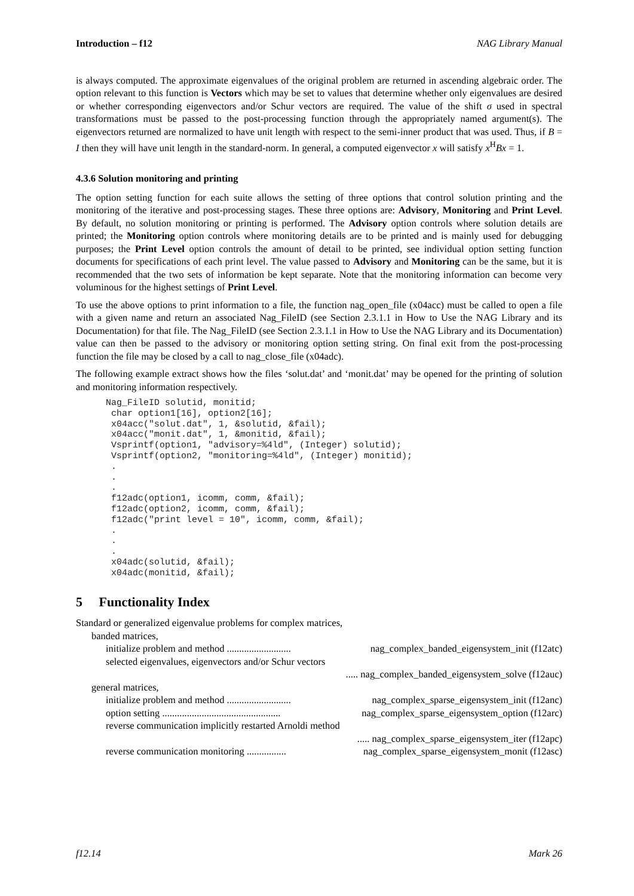Introduction – f12 NAG Library Manual
is always computed. The approximate eigenvalues of the original problem are returned in ascending algebraic order. The option relevant to this function is Vectors which may be set to values that determine whether only eigenvalues are desired or whether corresponding eigenvectors and/or Schur vectors are required. The value of the shift σ used in spectral transformations must be passed to the post-processing function through the appropriately named argument(s). The eigenvectors returned are normalized to have unit length with respect to the semi-inner product that was used. Thus, if B = I then they will have unit length in the standard-norm. In general, a computed eigenvector x will satisfy x<sup>H</sup>Bx = 1.
4.3.6 Solution monitoring and printing
The option setting function for each suite allows the setting of three options that control solution printing and the monitoring of the iterative and post-processing stages. These three options are: Advisory, Monitoring and Print Level. By default, no solution monitoring or printing is performed. The Advisory option controls where solution details are printed; the Monitoring option controls where monitoring details are to be printed and is mainly used for debugging purposes; the Print Level option controls the amount of detail to be printed, see individual option setting function documents for specifications of each print level. The value passed to Advisory and Monitoring can be the same, but it is recommended that the two sets of information be kept separate. Note that the monitoring information can become very voluminous for the highest settings of Print Level.
To use the above options to print information to a file, the function nag_open_file (x04acc) must be called to open a file with a given name and return an associated Nag_FileID (see Section 2.3.1.1 in How to Use the NAG Library and its Documentation) for that file. The Nag_FileID (see Section 2.3.1.1 in How to Use the NAG Library and its Documentation) value can then be passed to the advisory or monitoring option setting string. On final exit from the post-processing function the file may be closed by a call to nag_close_file (x04adc).
The following example extract shows how the files ‘solut.dat’ and ‘monit.dat’ may be opened for the printing of solution and monitoring information respectively.
Nag_FileID solutid, monitid;
 char option1[16], option2[16];
 x04acc("solut.dat", 1, &solutid, &fail);
 x04acc("monit.dat", 1, &monitid, &fail);
 Vsprintf(option1, "advisory=%4ld", (Integer) solutid);
 Vsprintf(option2, "monitoring=%4ld", (Integer) monitid);
 .
 .
 .
 f12adc(option1, icomm, comm, &fail);
 f12adc(option2, icomm, comm, &fail);
 f12adc("print level = 10", icomm, comm, &fail);
 .
 .
 .
 x04adc(solutid, &fail);
 x04adc(monitid, &fail);
5 Functionality Index
Standard or generalized eigenvalue problems for complex matrices,
banded matrices,
initialize problem and method .......................... nag_complex_banded_eigensystem_init (f12atc)
selected eigenvalues, eigenvectors and/or Schur vectors
..... nag_complex_banded_eigensystem_solve (f12auc)
general matrices,
initialize problem and method .......................... nag_complex_sparse_eigensystem_init (f12anc)
option setting ................................................ nag_complex_sparse_eigensystem_option (f12arc)
reverse communication implicitly restarted Arnoldi method
..... nag_complex_sparse_eigensystem_iter (f12apc)
reverse communication monitoring ................ nag_complex_sparse_eigensystem_monit (f12asc)
f12.14 Mark 26